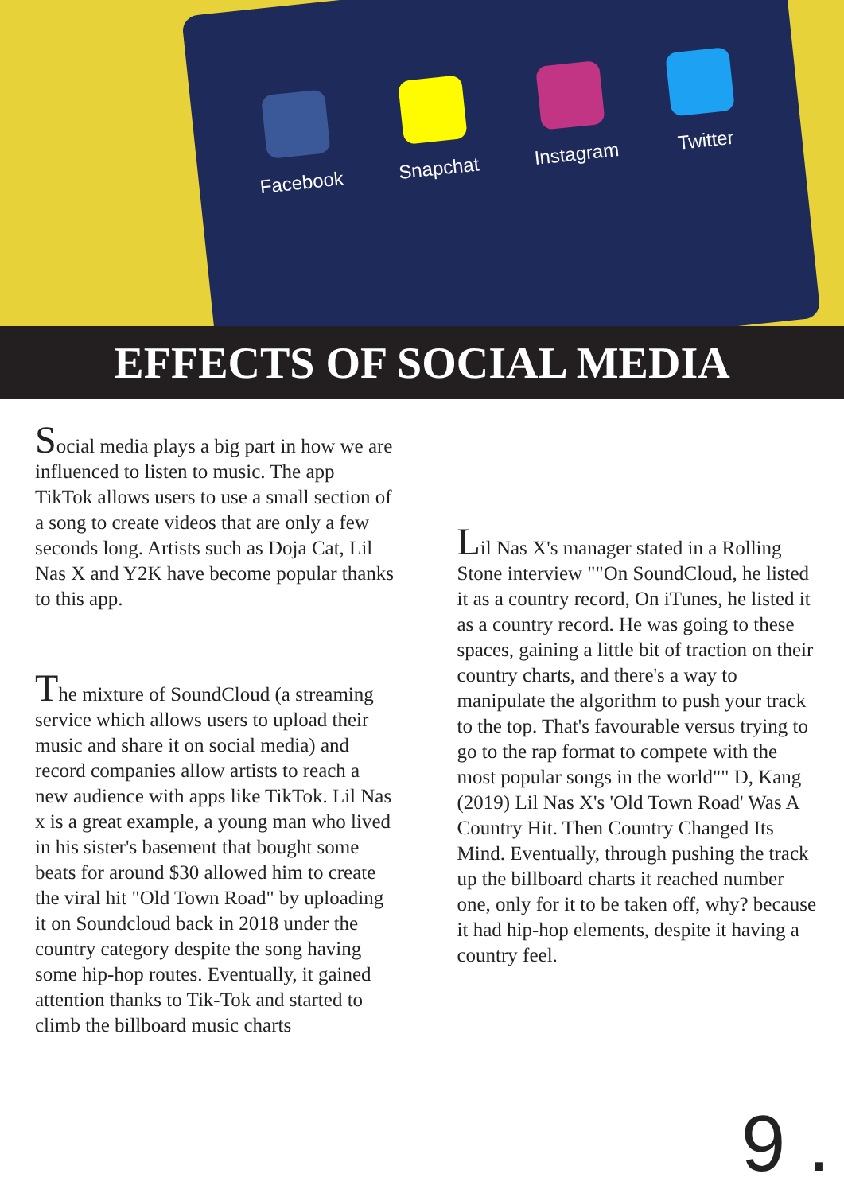Facebook
Snapchat
Instagram
Twitter
EFFECTS OF SOCIAL MEDIA
Social media plays a big part in how we are influenced to listen to music. The app TikTok allows users to use a small section of a song to create videos that are only a few seconds long. Artists such as Doja Cat, Lil Nas X and Y2K have become popular thanks to this app.
The mixture of SoundCloud (a streaming service which allows users to upload their music and share it on social media) and record companies allow artists to reach a new audience with apps like TikTok. Lil Nas x is a great example, a young man who lived in his sister's basement that bought some beats for around $30 allowed him to create the viral hit "Old Town Road" by uploading it on Soundcloud back in 2018 under the country category despite the song having some hip-hop routes. Eventually, it gained attention thanks to Tik-Tok and started to climb the billboard music charts
Lil Nas X's manager stated in a Rolling Stone interview ""On SoundCloud, he listed it as a country record, On iTunes, he listed it as a country record. He was going to these spaces, gaining a little bit of traction on their country charts, and there's a way to manipulate the algorithm to push your track to the top. That's favourable versus trying to go to the rap format to compete with the most popular songs in the world"" D, Kang (2019) Lil Nas X's 'Old Town Road' Was A Country Hit. Then Country Changed Its Mind. Eventually, through pushing the track up the billboard charts it reached number one, only for it to be taken off, why? because it had hip-hop elements, despite it having a country feel.
9 .